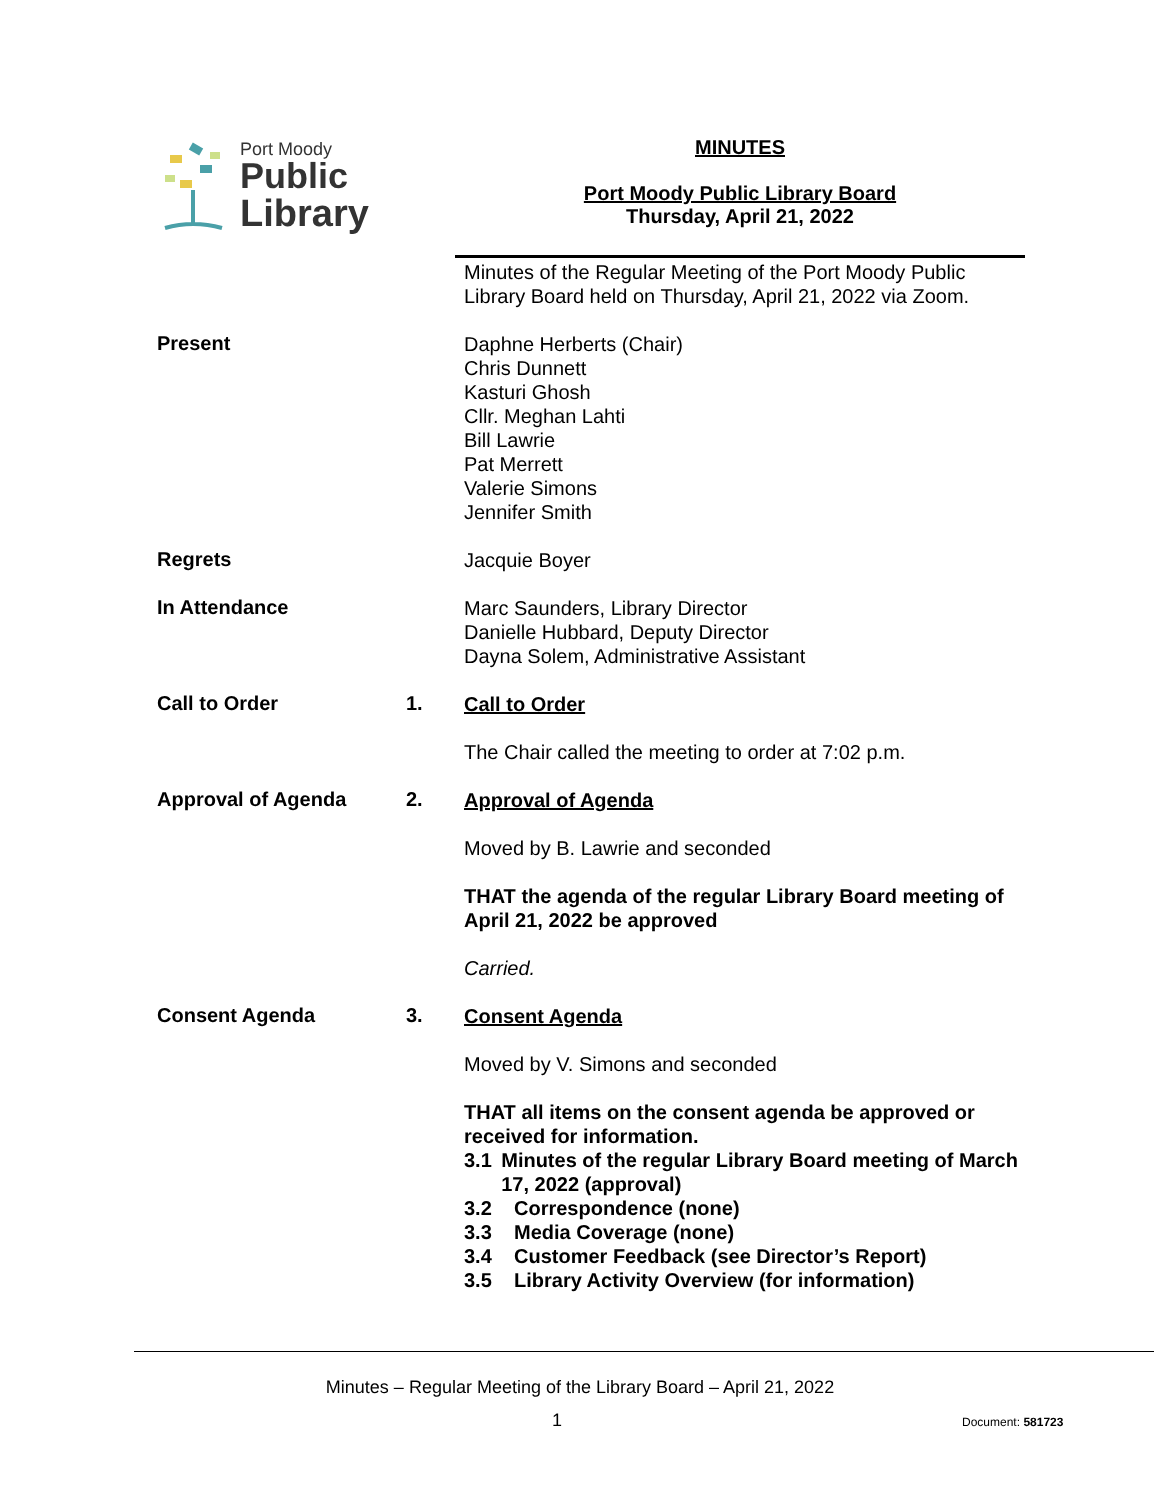Port Moody
Public
Library
MINUTES
Port Moody Public Library Board
Thursday, April 21, 2022
Minutes of the Regular Meeting of the Port Moody Public Library Board held on Thursday, April 21, 2022 via Zoom.
Present
Daphne Herberts (Chair)
Chris Dunnett
Kasturi Ghosh
Cllr. Meghan Lahti
Bill Lawrie
Pat Merrett
Valerie Simons
Jennifer Smith
Regrets
Jacquie Boyer
In Attendance
Marc Saunders, Library Director
Danielle Hubbard, Deputy Director
Dayna Solem, Administrative Assistant
Call to Order 1.
Call to Order
The Chair called the meeting to order at 7:02 p.m.
Approval of Agenda 2.
Approval of Agenda
Moved by B. Lawrie and seconded
THAT the agenda of the regular Library Board meeting of April 21, 2022 be approved
Carried.
Consent Agenda 3.
Consent Agenda
Moved by V. Simons and seconded
THAT all items on the consent agenda be approved or received for information.
3.1 Minutes of the regular Library Board meeting of March 17, 2022 (approval)
3.2 Correspondence (none)
3.3 Media Coverage (none)
3.4 Customer Feedback (see Director’s Report)
3.5 Library Activity Overview (for information)
Minutes – Regular Meeting of the Library Board – April 21, 2022
1 Document: 581723